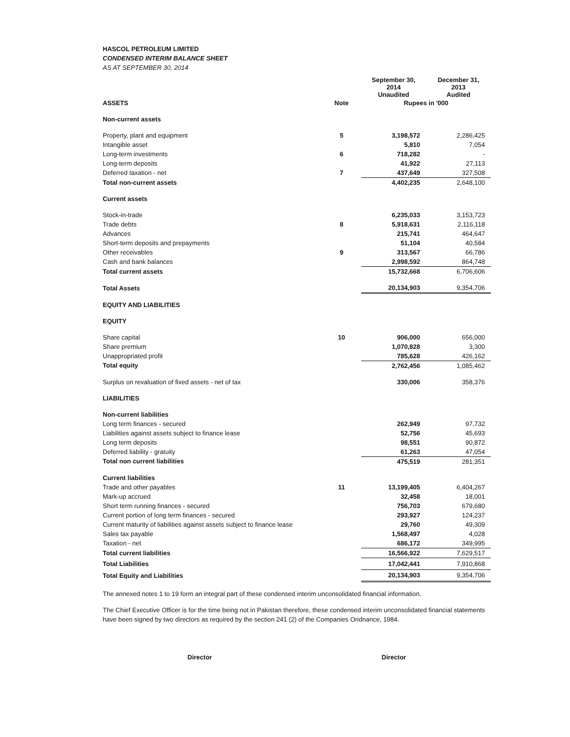HASCOL PETROLEUM LIMITED
CONDENSED INTERIM BALANCE SHEET
AS AT SEPTEMBER 30, 2014
| | | September 30, 2014 Unaudited | | December 31, 2013 Audited |
| --- | --- | --- | --- | --- |
| ASSETS | Note | Rupees in '000 | | |
| Non-current assets | | | | |
| Property, plant and equipment | 5 | 3,198,572 | | 2,286,425 |
| Intangible asset | | 5,810 | | 7,054 |
| Long-term investments | 6 | 718,282 | | - |
| Long-term deposits | | 41,922 | | 27,113 |
| Deferred taxation - net | 7 | 437,649 | | 327,508 |
| Total non-current assets | | 4,402,235 | | 2,648,100 |
| Current assets | | | | |
| Stock-in-trade | | 6,235,033 | | 3,153,723 |
| Trade debts | 8 | 5,918,631 | | 2,116,118 |
| Advances | | 215,741 | | 464,647 |
| Short-term deposits and prepayments | | 51,104 | | 40,584 |
| Other receivables | 9 | 313,567 | | 66,786 |
| Cash and bank balances | | 2,998,592 | | 864,748 |
| Total current assets | | 15,732,668 | | 6,706,606 |
| Total Assets | | 20,134,903 | | 9,354,706 |
| EQUITY AND LIABILITIES | | | | |
| EQUITY | | | | |
| Share capital | 10 | 906,000 | | 656,000 |
| Share premium | | 1,070,828 | | 3,300 |
| Unappropriated profit | | 785,628 | | 426,162 |
| Total equity | | 2,762,456 | | 1,085,462 |
| Surplus on revaluation of fixed assets - net of tax | | 330,006 | | 358,376 |
| LIABILITIES | | | | |
| Non-current liabilities | | | | |
| Long term finances - secured | | 262,949 | | 97,732 |
| Liabilities against assets subject to finance lease | | 52,756 | | 45,693 |
| Long term deposits | | 98,551 | | 90,872 |
| Deferred liability - gratuity | | 61,263 | | 47,054 |
| Total non current liabilities | | 475,519 | | 281,351 |
| Current liabilities | | | | |
| Trade and other payables | 11 | 13,199,405 | | 6,404,267 |
| Mark-up accrued | | 32,458 | | 18,001 |
| Short term running finances - secured | | 756,703 | | 679,680 |
| Current portion of long term finances - secured | | 293,927 | | 124,237 |
| Current maturity of liabilities against assets subject to finance lease | | 29,760 | | 49,309 |
| Sales tax payable | | 1,568,497 | | 4,028 |
| Taxation - net | | 686,172 | | 349,995 |
| Total current liabilities | | 16,566,922 | | 7,629,517 |
| Total Liabilities | | 17,042,441 | | 7,910,868 |
| Total Equity and Liabilities | | 20,134,903 | | 9,354,706 |
The annexed notes 1 to 19 form an integral part of these condensed interim unconsolidated financial information.
The Chief Executive Officer is for the time being not in Pakistan therefore, these condensed interim unconsolidated financial statements have been signed by two directors as required by the section 241 (2) of the Companies Oridnance, 1984.
Director Director